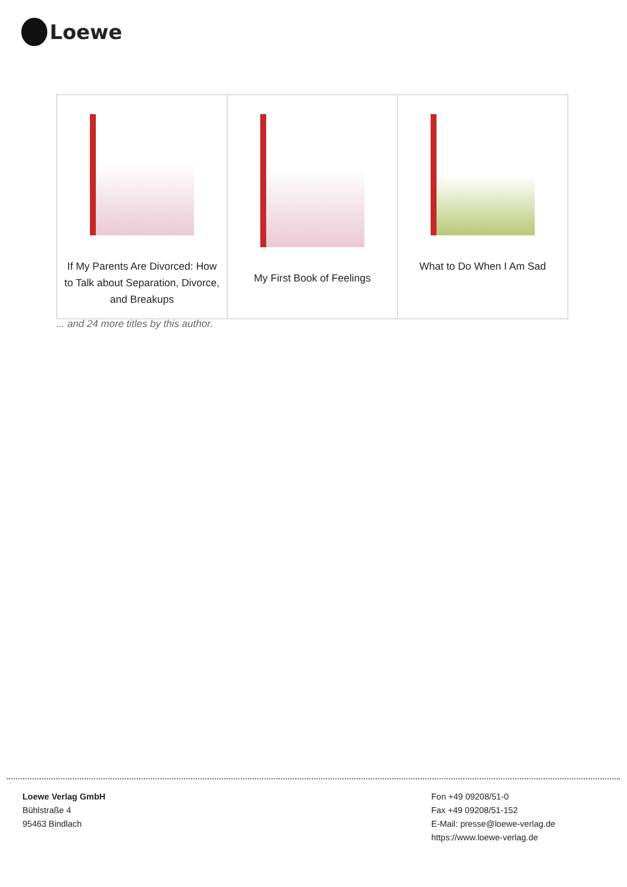Loewe
| If My Parents Are Divorced: How to Talk about Separation, Divorce, and Breakups | My First Book of Feelings | What to Do When I Am Sad |
... and 24 more titles by this author.
Loewe Verlag GmbH
Bühlstraße 4
95463 Bindlach
Fon +49 09208/51-0
Fax +49 09208/51-152
E-Mail: presse@loewe-verlag.de
https://www.loewe-verlag.de